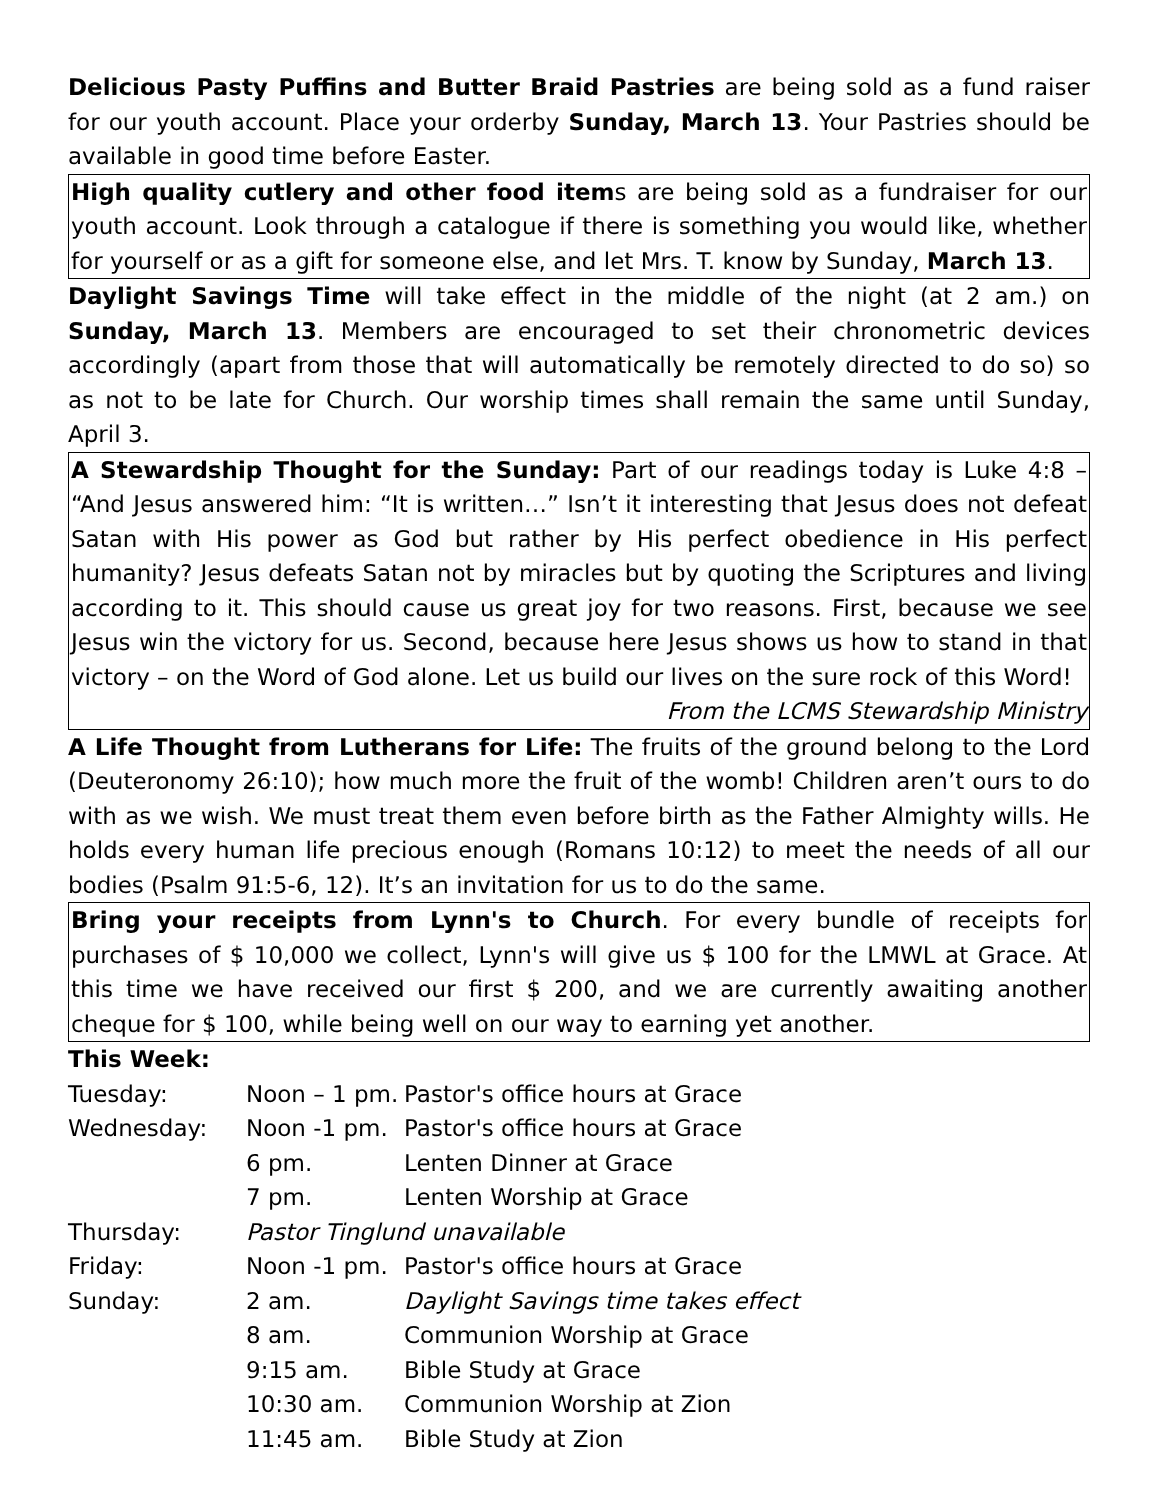Delicious Pasty Puffins and Butter Braid Pastries are being sold as a fund raiser for our youth account. Place your orderby Sunday, March 13. Your Pastries should be available in good time before Easter.
High quality cutlery and other food items are being sold as a fundraiser for our youth account. Look through a catalogue if there is something you would like, whether for yourself or as a gift for someone else, and let Mrs. T. know by Sunday, March 13.
Daylight Savings Time will take effect in the middle of the night (at 2 am.) on Sunday, March 13. Members are encouraged to set their chronometric devices accordingly (apart from those that will automatically be remotely directed to do so) so as not to be late for Church. Our worship times shall remain the same until Sunday, April 3.
A Stewardship Thought for the Sunday: Part of our readings today is Luke 4:8 – “And Jesus answered him: “It is written…” Isn’t it interesting that Jesus does not defeat Satan with His power as God but rather by His perfect obedience in His perfect humanity? Jesus defeats Satan not by miracles but by quoting the Scriptures and living according to it. This should cause us great joy for two reasons. First, because we see Jesus win the victory for us. Second, because here Jesus shows us how to stand in that victory – on the Word of God alone. Let us build our lives on the sure rock of this Word!
From the LCMS Stewardship Ministry
A Life Thought from Lutherans for Life: The fruits of the ground belong to the Lord (Deuteronomy 26:10); how much more the fruit of the womb! Children aren’t ours to do with as we wish. We must treat them even before birth as the Father Almighty wills. He holds every human life precious enough (Romans 10:12) to meet the needs of all our bodies (Psalm 91:5-6, 12). It’s an invitation for us to do the same.
Bring your receipts from Lynn's to Church. For every bundle of receipts for purchases of $ 10,000 we collect, Lynn's will give us $ 100 for the LMWL at Grace. At this time we have received our first $ 200, and we are currently awaiting another cheque for $ 100, while being well on our way to earning yet another.
This Week:
| Tuesday: | Noon – 1 pm. | Pastor's office hours at Grace |
| Wednesday: | Noon -1 pm. | Pastor's office hours at Grace |
| | 6 pm. | Lenten Dinner at Grace |
| | 7 pm. | Lenten Worship at Grace |
| Thursday: | Pastor Tinglund unavailable | |
| Friday: | Noon -1 pm. | Pastor's office hours at Grace |
| Sunday: | 2 am. | Daylight Savings time takes effect |
| | 8 am. | Communion Worship at Grace |
| | 9:15 am. | Bible Study at Grace |
| | 10:30 am. | Communion Worship at Zion |
| | 11:45 am. | Bible Study at Zion |